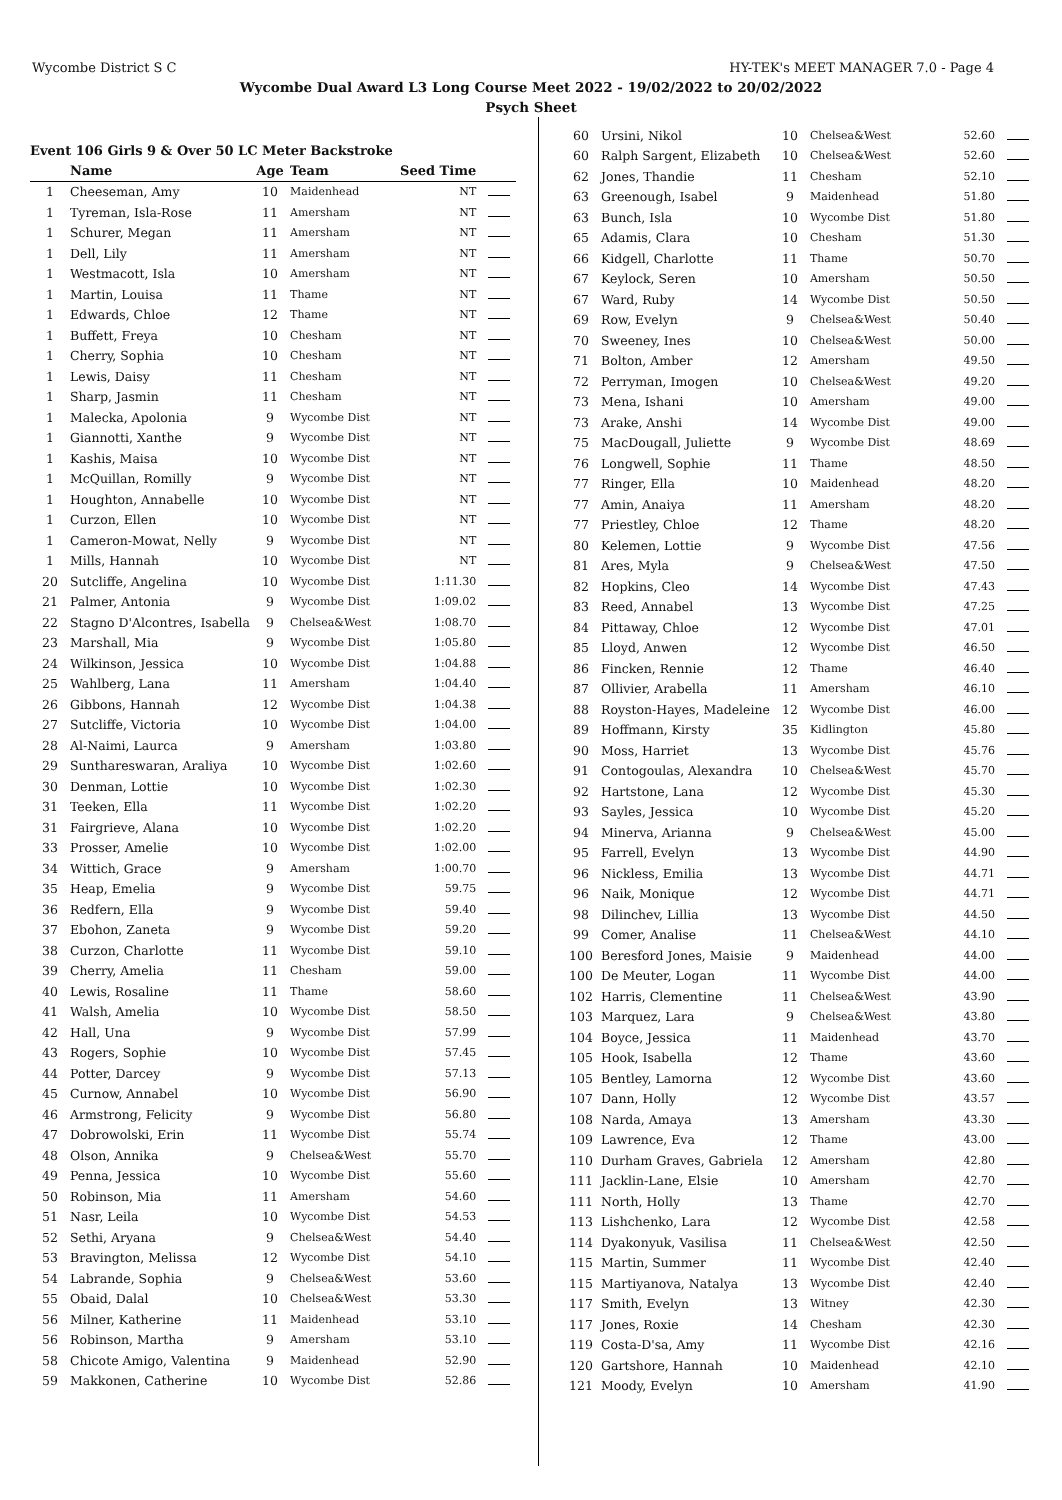Wycombe District S C HY-TEK's MEET MANAGER 7.0 - Page 4
Wycombe Dual Award L3 Long Course Meet 2022 - 19/02/2022 to 20/02/2022
Psych Sheet
Event 106 Girls 9 & Over 50 LC Meter Backstroke
| | Name | Age | Team | Seed Time | |
| --- | --- | --- | --- | --- | --- |
| 1 | Cheeseman, Amy | 10 | Maidenhead | NT | |
| 1 | Tyreman, Isla-Rose | 11 | Amersham | NT | |
| 1 | Schurer, Megan | 11 | Amersham | NT | |
| 1 | Dell, Lily | 11 | Amersham | NT | |
| 1 | Westmacott, Isla | 10 | Amersham | NT | |
| 1 | Martin, Louisa | 11 | Thame | NT | |
| 1 | Edwards, Chloe | 12 | Thame | NT | |
| 1 | Buffett, Freya | 10 | Chesham | NT | |
| 1 | Cherry, Sophia | 10 | Chesham | NT | |
| 1 | Lewis, Daisy | 11 | Chesham | NT | |
| 1 | Sharp, Jasmin | 11 | Chesham | NT | |
| 1 | Malecka, Apolonia | 9 | Wycombe Dist | NT | |
| 1 | Giannotti, Xanthe | 9 | Wycombe Dist | NT | |
| 1 | Kashis, Maisa | 10 | Wycombe Dist | NT | |
| 1 | McQuillan, Romilly | 9 | Wycombe Dist | NT | |
| 1 | Houghton, Annabelle | 10 | Wycombe Dist | NT | |
| 1 | Curzon, Ellen | 10 | Wycombe Dist | NT | |
| 1 | Cameron-Mowat, Nelly | 9 | Wycombe Dist | NT | |
| 1 | Mills, Hannah | 10 | Wycombe Dist | NT | |
| 20 | Sutcliffe, Angelina | 10 | Wycombe Dist | 1:11.30 | |
| 21 | Palmer, Antonia | 9 | Wycombe Dist | 1:09.02 | |
| 22 | Stagno D'Alcontres, Isabella | 9 | Chelsea&West | 1:08.70 | |
| 23 | Marshall, Mia | 9 | Wycombe Dist | 1:05.80 | |
| 24 | Wilkinson, Jessica | 10 | Wycombe Dist | 1:04.88 | |
| 25 | Wahlberg, Lana | 11 | Amersham | 1:04.40 | |
| 26 | Gibbons, Hannah | 12 | Wycombe Dist | 1:04.38 | |
| 27 | Sutcliffe, Victoria | 10 | Wycombe Dist | 1:04.00 | |
| 28 | Al-Naimi, Laurca | 9 | Amersham | 1:03.80 | |
| 29 | Sunthareswaran, Araliya | 10 | Wycombe Dist | 1:02.60 | |
| 30 | Denman, Lottie | 10 | Wycombe Dist | 1:02.30 | |
| 31 | Teeken, Ella | 11 | Wycombe Dist | 1:02.20 | |
| 31 | Fairgrieve, Alana | 10 | Wycombe Dist | 1:02.20 | |
| 33 | Prosser, Amelie | 10 | Wycombe Dist | 1:02.00 | |
| 34 | Wittich, Grace | 9 | Amersham | 1:00.70 | |
| 35 | Heap, Emelia | 9 | Wycombe Dist | 59.75 | |
| 36 | Redfern, Ella | 9 | Wycombe Dist | 59.40 | |
| 37 | Ebohon, Zaneta | 9 | Wycombe Dist | 59.20 | |
| 38 | Curzon, Charlotte | 11 | Wycombe Dist | 59.10 | |
| 39 | Cherry, Amelia | 11 | Chesham | 59.00 | |
| 40 | Lewis, Rosaline | 11 | Thame | 58.60 | |
| 41 | Walsh, Amelia | 10 | Wycombe Dist | 58.50 | |
| 42 | Hall, Una | 9 | Wycombe Dist | 57.99 | |
| 43 | Rogers, Sophie | 10 | Wycombe Dist | 57.45 | |
| 44 | Potter, Darcey | 9 | Wycombe Dist | 57.13 | |
| 45 | Curnow, Annabel | 10 | Wycombe Dist | 56.90 | |
| 46 | Armstrong, Felicity | 9 | Wycombe Dist | 56.80 | |
| 47 | Dobrowolski, Erin | 11 | Wycombe Dist | 55.74 | |
| 48 | Olson, Annika | 9 | Chelsea&West | 55.70 | |
| 49 | Penna, Jessica | 10 | Wycombe Dist | 55.60 | |
| 50 | Robinson, Mia | 11 | Amersham | 54.60 | |
| 51 | Nasr, Leila | 10 | Wycombe Dist | 54.53 | |
| 52 | Sethi, Aryana | 9 | Chelsea&West | 54.40 | |
| 53 | Bravington, Melissa | 12 | Wycombe Dist | 54.10 | |
| 54 | Labrande, Sophia | 9 | Chelsea&West | 53.60 | |
| 55 | Obaid, Dalal | 10 | Chelsea&West | 53.30 | |
| 56 | Milner, Katherine | 11 | Maidenhead | 53.10 | |
| 56 | Robinson, Martha | 9 | Amersham | 53.10 | |
| 58 | Chicote Amigo, Valentina | 9 | Maidenhead | 52.90 | |
| 59 | Makkonen, Catherine | 10 | Wycombe Dist | 52.86 | |
| 60 | Ursini, Nikol | 10 | Chelsea&West | 52.60 | |
| 60 | Ralph Sargent, Elizabeth | 10 | Chelsea&West | 52.60 | |
| 62 | Jones, Thandie | 11 | Chesham | 52.10 | |
| 63 | Greenough, Isabel | 9 | Maidenhead | 51.80 | |
| 63 | Bunch, Isla | 10 | Wycombe Dist | 51.80 | |
| 65 | Adamis, Clara | 10 | Chesham | 51.30 | |
| 66 | Kidgell, Charlotte | 11 | Thame | 50.70 | |
| 67 | Keylock, Seren | 10 | Amersham | 50.50 | |
| 67 | Ward, Ruby | 14 | Wycombe Dist | 50.50 | |
| 69 | Row, Evelyn | 9 | Chelsea&West | 50.40 | |
| 70 | Sweeney, Ines | 10 | Chelsea&West | 50.00 | |
| 71 | Bolton, Amber | 12 | Amersham | 49.50 | |
| 72 | Perryman, Imogen | 10 | Chelsea&West | 49.20 | |
| 73 | Mena, Ishani | 10 | Amersham | 49.00 | |
| 73 | Arake, Anshi | 14 | Wycombe Dist | 49.00 | |
| 75 | MacDougall, Juliette | 9 | Wycombe Dist | 48.69 | |
| 76 | Longwell, Sophie | 11 | Thame | 48.50 | |
| 77 | Ringer, Ella | 10 | Maidenhead | 48.20 | |
| 77 | Amin, Anaiya | 11 | Amersham | 48.20 | |
| 77 | Priestley, Chloe | 12 | Thame | 48.20 | |
| 80 | Kelemen, Lottie | 9 | Wycombe Dist | 47.56 | |
| 81 | Ares, Myla | 9 | Chelsea&West | 47.50 | |
| 82 | Hopkins, Cleo | 14 | Wycombe Dist | 47.43 | |
| 83 | Reed, Annabel | 13 | Wycombe Dist | 47.25 | |
| 84 | Pittaway, Chloe | 12 | Wycombe Dist | 47.01 | |
| 85 | Lloyd, Anwen | 12 | Wycombe Dist | 46.50 | |
| 86 | Fincken, Rennie | 12 | Thame | 46.40 | |
| 87 | Ollivier, Arabella | 11 | Amersham | 46.10 | |
| 88 | Royston-Hayes, Madeleine | 12 | Wycombe Dist | 46.00 | |
| 89 | Hoffmann, Kirsty | 35 | Kidlington | 45.80 | |
| 90 | Moss, Harriet | 13 | Wycombe Dist | 45.76 | |
| 91 | Contogoulas, Alexandra | 10 | Chelsea&West | 45.70 | |
| 92 | Hartstone, Lana | 12 | Wycombe Dist | 45.30 | |
| 93 | Sayles, Jessica | 10 | Wycombe Dist | 45.20 | |
| 94 | Minerva, Arianna | 9 | Chelsea&West | 45.00 | |
| 95 | Farrell, Evelyn | 13 | Wycombe Dist | 44.90 | |
| 96 | Nickless, Emilia | 13 | Wycombe Dist | 44.71 | |
| 96 | Naik, Monique | 12 | Wycombe Dist | 44.71 | |
| 98 | Dilinchev, Lillia | 13 | Wycombe Dist | 44.50 | |
| 99 | Comer, Analise | 11 | Chelsea&West | 44.10 | |
| 100 | Beresford Jones, Maisie | 9 | Maidenhead | 44.00 | |
| 100 | De Meuter, Logan | 11 | Wycombe Dist | 44.00 | |
| 102 | Harris, Clementine | 11 | Chelsea&West | 43.90 | |
| 103 | Marquez, Lara | 9 | Chelsea&West | 43.80 | |
| 104 | Boyce, Jessica | 11 | Maidenhead | 43.70 | |
| 105 | Hook, Isabella | 12 | Thame | 43.60 | |
| 105 | Bentley, Lamorna | 12 | Wycombe Dist | 43.60 | |
| 107 | Dann, Holly | 12 | Wycombe Dist | 43.57 | |
| 108 | Narda, Amaya | 13 | Amersham | 43.30 | |
| 109 | Lawrence, Eva | 12 | Thame | 43.00 | |
| 110 | Durham Graves, Gabriela | 12 | Amersham | 42.80 | |
| 111 | Jacklin-Lane, Elsie | 10 | Amersham | 42.70 | |
| 111 | North, Holly | 13 | Thame | 42.70 | |
| 113 | Lishchenko, Lara | 12 | Wycombe Dist | 42.58 | |
| 114 | Dyakonyuk, Vasilisa | 11 | Chelsea&West | 42.50 | |
| 115 | Martin, Summer | 11 | Wycombe Dist | 42.40 | |
| 115 | Martiyanova, Natalya | 13 | Wycombe Dist | 42.40 | |
| 117 | Smith, Evelyn | 13 | Witney | 42.30 | |
| 117 | Jones, Roxie | 14 | Chesham | 42.30 | |
| 119 | Costa-D'sa, Amy | 11 | Wycombe Dist | 42.16 | |
| 120 | Gartshore, Hannah | 10 | Maidenhead | 42.10 | |
| 121 | Moody, Evelyn | 10 | Amersham | 41.90 | |